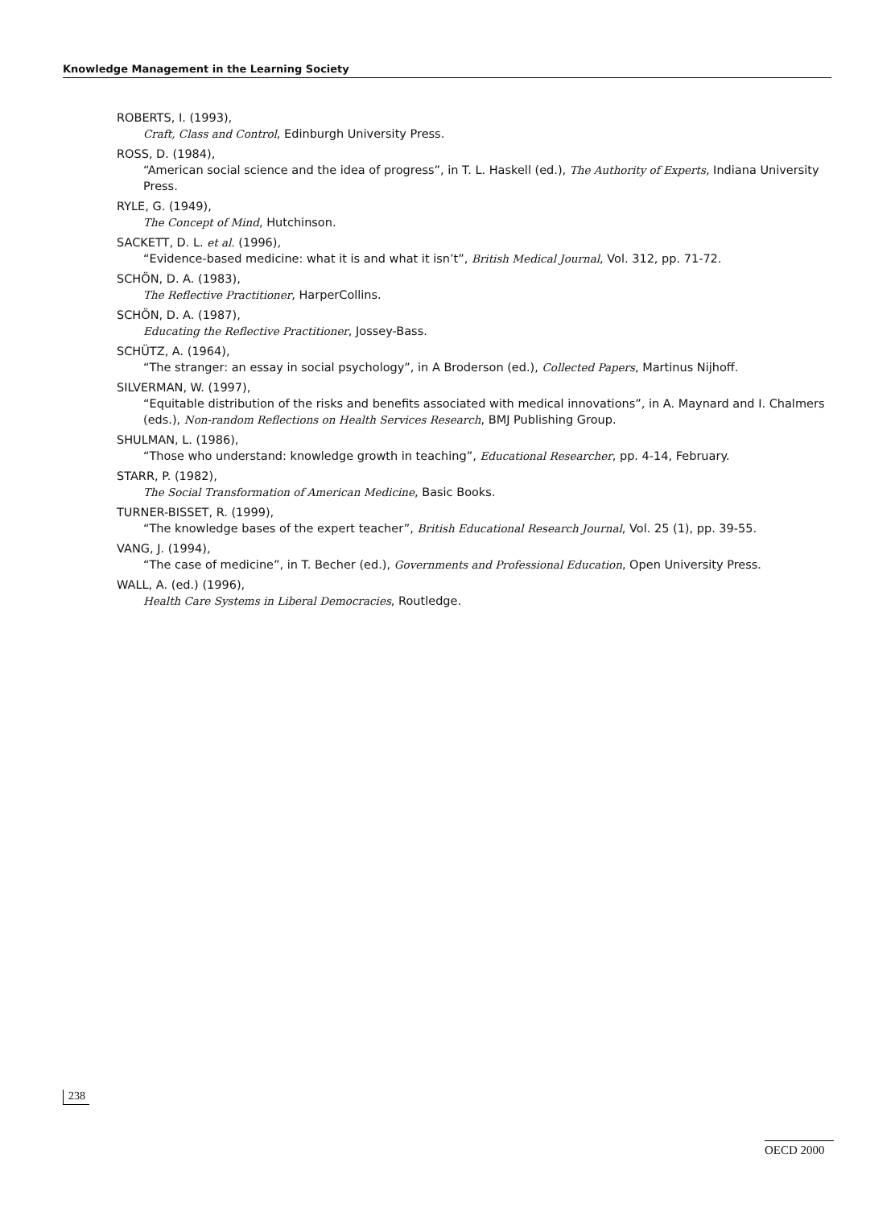Knowledge Management in the Learning Society
ROBERTS, I. (1993),
Craft, Class and Control, Edinburgh University Press.
ROSS, D. (1984),
“American social science and the idea of progress”, in T. L. Haskell (ed.), The Authority of Experts, Indiana University Press.
RYLE, G. (1949),
The Concept of Mind, Hutchinson.
SACKETT, D. L. et al. (1996),
“Evidence-based medicine: what it is and what it isn’t”, British Medical Journal, Vol. 312, pp. 71-72.
SCHÖN, D. A. (1983),
The Reflective Practitioner, HarperCollins.
SCHÖN, D. A. (1987),
Educating the Reflective Practitioner, Jossey-Bass.
SCHÜTZ, A. (1964),
“The stranger: an essay in social psychology”, in A Broderson (ed.), Collected Papers, Martinus Nijhoff.
SILVERMAN, W. (1997),
“Equitable distribution of the risks and benefits associated with medical innovations”, in A. Maynard and I. Chalmers (eds.), Non-random Reflections on Health Services Research, BMJ Publishing Group.
SHULMAN, L. (1986),
“Those who understand: knowledge growth in teaching”, Educational Researcher, pp. 4-14, February.
STARR, P. (1982),
The Social Transformation of American Medicine, Basic Books.
TURNER-BISSET, R. (1999),
“The knowledge bases of the expert teacher”, British Educational Research Journal, Vol. 25 (1), pp. 39-55.
VANG, J. (1994),
“The case of medicine”, in T. Becher (ed.), Governments and Professional Education, Open University Press.
WALL, A. (ed.) (1996),
Health Care Systems in Liberal Democracies, Routledge.
238
OECD 2000